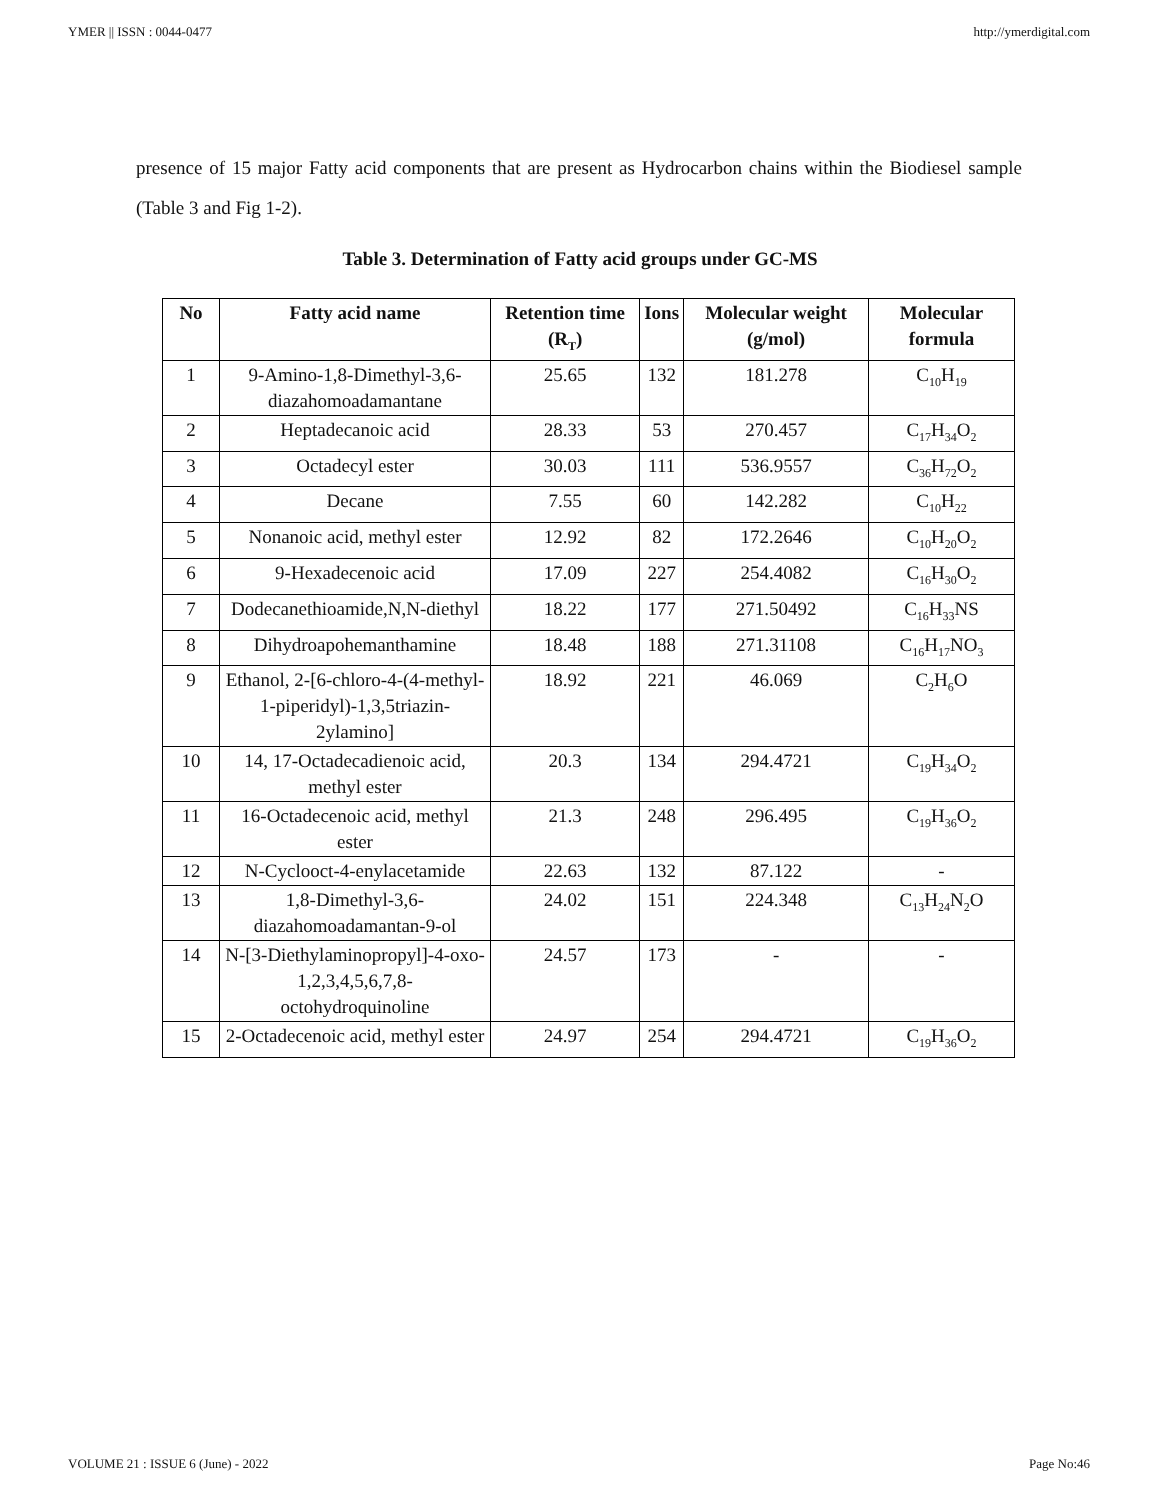YMER || ISSN : 0044-0477 http://ymerdigital.com
presence of 15 major Fatty acid components that are present as Hydrocarbon chains within the Biodiesel sample (Table 3 and Fig 1-2).
Table 3. Determination of Fatty acid groups under GC-MS
| No | Fatty acid name | Retention time (R<sub>T</sub>) | Ions | Molecular weight (g/mol) | Molecular formula |
| --- | --- | --- | --- | --- | --- |
| 1 | 9-Amino-1,8-Dimethyl-3,6-diazahomoadamantane | 25.65 | 132 | 181.278 | C<sub>10</sub>H<sub>19</sub> |
| 2 | Heptadecanoic acid | 28.33 | 53 | 270.457 | C<sub>17</sub>H<sub>34</sub>O<sub>2</sub> |
| 3 | Octadecyl ester | 30.03 | 111 | 536.9557 | C<sub>36</sub>H<sub>72</sub>O<sub>2</sub> |
| 4 | Decane | 7.55 | 60 | 142.282 | C<sub>10</sub>H<sub>22</sub> |
| 5 | Nonanoic acid, methyl ester | 12.92 | 82 | 172.2646 | C<sub>10</sub>H<sub>20</sub>O<sub>2</sub> |
| 6 | 9-Hexadecenoic acid | 17.09 | 227 | 254.4082 | C<sub>16</sub>H<sub>30</sub>O<sub>2</sub> |
| 7 | Dodecanethioamide,N,N-diethyl | 18.22 | 177 | 271.50492 | C<sub>16</sub>H<sub>33</sub>NS |
| 8 | Dihydroapohemanthamine | 18.48 | 188 | 271.31108 | C<sub>16</sub>H<sub>17</sub>NO<sub>3</sub> |
| 9 | Ethanol, 2-[6-chloro-4-(4-methyl-1-piperidyl)-1,3,5triazin-2ylamino] | 18.92 | 221 | 46.069 | C<sub>2</sub>H<sub>6</sub>O |
| 10 | 14, 17-Octadecadienoic acid, methyl ester | 20.3 | 134 | 294.4721 | C<sub>19</sub>H<sub>34</sub>O<sub>2</sub> |
| 11 | 16-Octadecenoic acid, methyl ester | 21.3 | 248 | 296.495 | C<sub>19</sub>H<sub>36</sub>O<sub>2</sub> |
| 12 | N-Cyclooct-4-enylacetamide | 22.63 | 132 | 87.122 | - |
| 13 | 1,8-Dimethyl-3,6-diazahomoadamantan-9-ol | 24.02 | 151 | 224.348 | C<sub>13</sub>H<sub>24</sub>N<sub>2</sub>O |
| 14 | N-[3-Diethylaminopropyl]-4-oxo-1,2,3,4,5,6,7,8-octohydroquinoline | 24.57 | 173 | - | - |
| 15 | 2-Octadecenoic acid, methyl ester | 24.97 | 254 | 294.4721 | C<sub>19</sub>H<sub>36</sub>O<sub>2</sub> |
VOLUME 21 : ISSUE 6 (June) - 2022 Page No:46